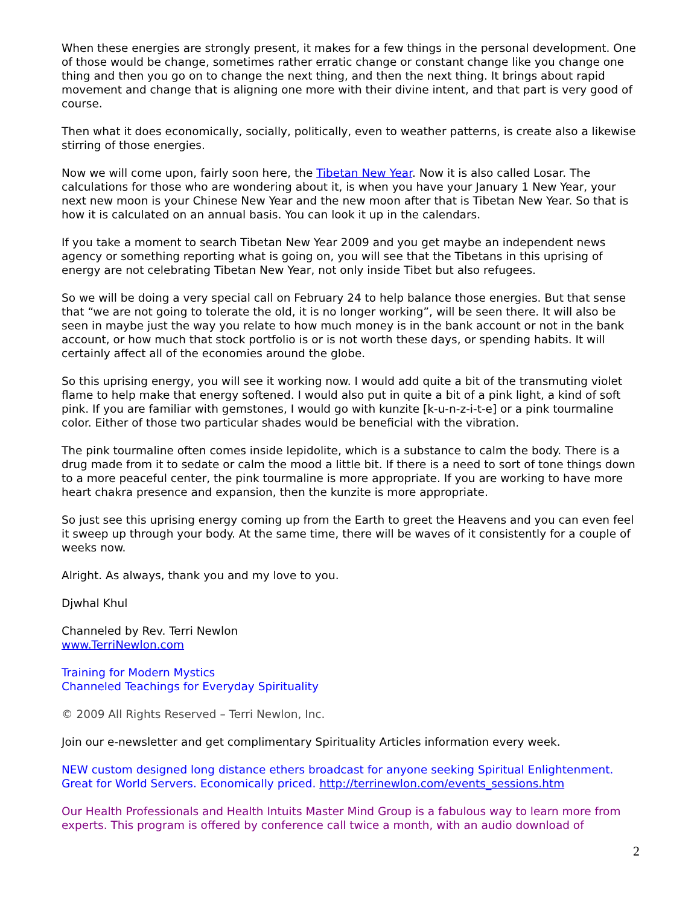When these energies are strongly present, it makes for a few things in the personal development. One of those would be change, sometimes rather erratic change or constant change like you change one thing and then you go on to change the next thing, and then the next thing. It brings about rapid movement and change that is aligning one more with their divine intent, and that part is very good of course.
Then what it does economically, socially, politically, even to weather patterns, is create also a likewise stirring of those energies.
Now we will come upon, fairly soon here, the Tibetan New Year. Now it is also called Losar. The calculations for those who are wondering about it, is when you have your January 1 New Year, your next new moon is your Chinese New Year and the new moon after that is Tibetan New Year. So that is how it is calculated on an annual basis. You can look it up in the calendars.
If you take a moment to search Tibetan New Year 2009 and you get maybe an independent news agency or something reporting what is going on, you will see that the Tibetans in this uprising of energy are not celebrating Tibetan New Year, not only inside Tibet but also refugees.
So we will be doing a very special call on February 24 to help balance those energies. But that sense that “we are not going to tolerate the old, it is no longer working”, will be seen there. It will also be seen in maybe just the way you relate to how much money is in the bank account or not in the bank account, or how much that stock portfolio is or is not worth these days, or spending habits. It will certainly affect all of the economies around the globe.
So this uprising energy, you will see it working now. I would add quite a bit of the transmuting violet flame to help make that energy softened. I would also put in quite a bit of a pink light, a kind of soft pink. If you are familiar with gemstones, I would go with kunzite [k-u-n-z-i-t-e] or a pink tourmaline color. Either of those two particular shades would be beneficial with the vibration.
The pink tourmaline often comes inside lepidolite, which is a substance to calm the body. There is a drug made from it to sedate or calm the mood a little bit. If there is a need to sort of tone things down to a more peaceful center, the pink tourmaline is more appropriate. If you are working to have more heart chakra presence and expansion, then the kunzite is more appropriate.
So just see this uprising energy coming up from the Earth to greet the Heavens and you can even feel it sweep up through your body. At the same time, there will be waves of it consistently for a couple of weeks now.
Alright. As always, thank you and my love to you.
Djwhal Khul
Channeled by Rev. Terri Newlon
www.TerriNewlon.com
Training for Modern Mystics
Channeled Teachings for Everyday Spirituality
© 2009 All Rights Reserved – Terri Newlon, Inc.
Join our e-newsletter and get complimentary Spirituality Articles information every week.
NEW custom designed long distance ethers broadcast for anyone seeking Spiritual Enlightenment. Great for World Servers. Economically priced. http://terrinewlon.com/events_sessions.htm
Our Health Professionals and Health Intuits Master Mind Group is a fabulous way to learn more from experts. This program is offered by conference call twice a month, with an audio download of
2